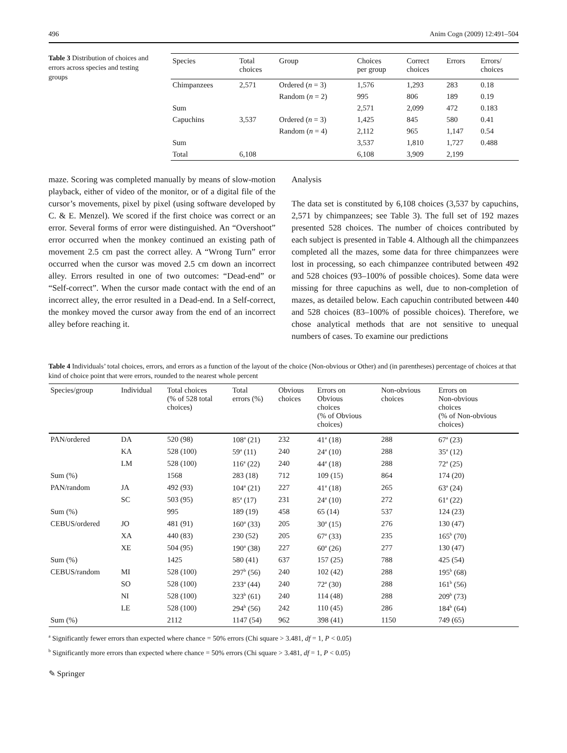496 Anim Cogn (2009) 12:491–504
Table 3 Distribution of choices and errors across species and testing groups
| Species | Total choices | Group | Choices per group | Correct choices | Errors | Errors/ choices |
| --- | --- | --- | --- | --- | --- | --- |
| Chimpanzees | 2,571 | Ordered ( n = 3) | 1,576 | 1,293 | 283 | 0.18 |
| | | Random ( n = 2) | 995 | 806 | 189 | 0.19 |
| Sum | | | 2,571 | 2,099 | 472 | 0.183 |
| Capuchins | 3,537 | Ordered ( n = 3) | 1,425 | 845 | 580 | 0.41 |
| | | Random ( n = 4) | 2,112 | 965 | 1,147 | 0.54 |
| Sum | | | 3,537 | 1,810 | 1,727 | 0.488 |
| Total | 6,108 | | 6,108 | 3,909 | 2,199 | |
maze. Scoring was completed manually by means of slow-motion playback, either of video of the monitor, or of a digital file of the cursor’s movements, pixel by pixel (using software developed by C. & E. Menzel). We scored if the first choice was correct or an error. Several forms of error were distinguished. An “Overshoot” error occurred when the monkey continued an existing path of movement 2.5 cm past the correct alley. A “Wrong Turn” error occurred when the cursor was moved 2.5 cm down an incorrect alley. Errors resulted in one of two outcomes: “Dead-end” or “Self-correct”. When the cursor made contact with the end of an incorrect alley, the error resulted in a Dead-end. In a Self-correct, the monkey moved the cursor away from the end of an incorrect alley before reaching it.
Analysis
The data set is constituted by 6,108 choices (3,537 by capuchins, 2,571 by chimpanzees; see Table 3). The full set of 192 mazes presented 528 choices. The number of choices contributed by each subject is presented in Table 4. Although all the chimpanzees completed all the mazes, some data for three chimpanzees were lost in processing, so each chimpanzee contributed between 492 and 528 choices (93–100% of possible choices). Some data were missing for three capuchins as well, due to non-completion of mazes, as detailed below. Each capuchin contributed between 440 and 528 choices (83–100% of possible choices). Therefore, we chose analytical methods that are not sensitive to unequal numbers of cases. To examine our predictions
Table 4 Individuals’ total choices, errors, and errors as a function of the layout of the choice (Non-obvious or Other) and (in parentheses) percentage of choices at that kind of choice point that were errors, rounded to the nearest whole percent
| Species/group | Individual | Total choices (% of 528 total choices) | Total errors (%) | Obvious choices | Errors on Obvious choices (% of Obvious choices) | Non-obvious choices | Errors on Non-obvious choices (% of Non-obvious choices) |
| --- | --- | --- | --- | --- | --- | --- | --- |
| PAN/ordered | DA | 520 (98) | 108<sup>a</sup> (21) | 232 | 41<sup>a</sup> (18) | 288 | 67<sup>a</sup> (23) |
| | KA | 528 (100) | 59<sup>a</sup> (11) | 240 | 24<sup>a</sup> (10) | 288 | 35<sup>a</sup> (12) |
| | LM | 528 (100) | 116<sup>a</sup> (22) | 240 | 44<sup>a</sup> (18) | 288 | 72<sup>a</sup> (25) |
| Sum (%) | | 1568 | 283 (18) | 712 | 109 (15) | 864 | 174 (20) |
| PAN/random | JA | 492 (93) | 104<sup>a</sup> (21) | 227 | 41<sup>a</sup> (18) | 265 | 63<sup>a</sup> (24) |
| | SC | 503 (95) | 85<sup>a</sup> (17) | 231 | 24<sup>a</sup> (10) | 272 | 61<sup>a</sup> (22) |
| Sum (%) | | 995 | 189 (19) | 458 | 65 (14) | 537 | 124 (23) |
| CEBUS/ordered | JO | 481 (91) | 160<sup>a</sup> (33) | 205 | 30<sup>a</sup> (15) | 276 | 130 (47) |
| | XA | 440 (83) | 230 (52) | 205 | 67<sup>a</sup> (33) | 235 | 165<sup>b</sup> (70) |
| | XE | 504 (95) | 190<sup>a</sup> (38) | 227 | 60<sup>a</sup> (26) | 277 | 130 (47) |
| Sum (%) | | 1425 | 580 (41) | 637 | 157 (25) | 788 | 425 (54) |
| CEBUS/random | MI | 528 (100) | 297<sup>b</sup> (56) | 240 | 102 (42) | 288 | 195<sup>b</sup> (68) |
| | SO | 528 (100) | 233<sup>a</sup> (44) | 240 | 72<sup>a</sup> (30) | 288 | 161<sup>b</sup> (56) |
| | NI | 528 (100) | 323<sup>b</sup> (61) | 240 | 114 (48) | 288 | 209<sup>b</sup> (73) |
| | LE | 528 (100) | 294<sup>b</sup> (56) | 242 | 110 (45) | 286 | 184<sup>b</sup> (64) |
| Sum (%) | | 2112 | 1147 (54) | 962 | 398 (41) | 1150 | 749 (65) |
<sup>a</sup> Significantly fewer errors than expected where chance = 50% errors (Chi square > 3.481, df = 1, P < 0.05)
<sup>b</sup> Significantly more errors than expected where chance = 50% errors (Chi square > 3.481, df = 1, P < 0.05)
✎ Springer